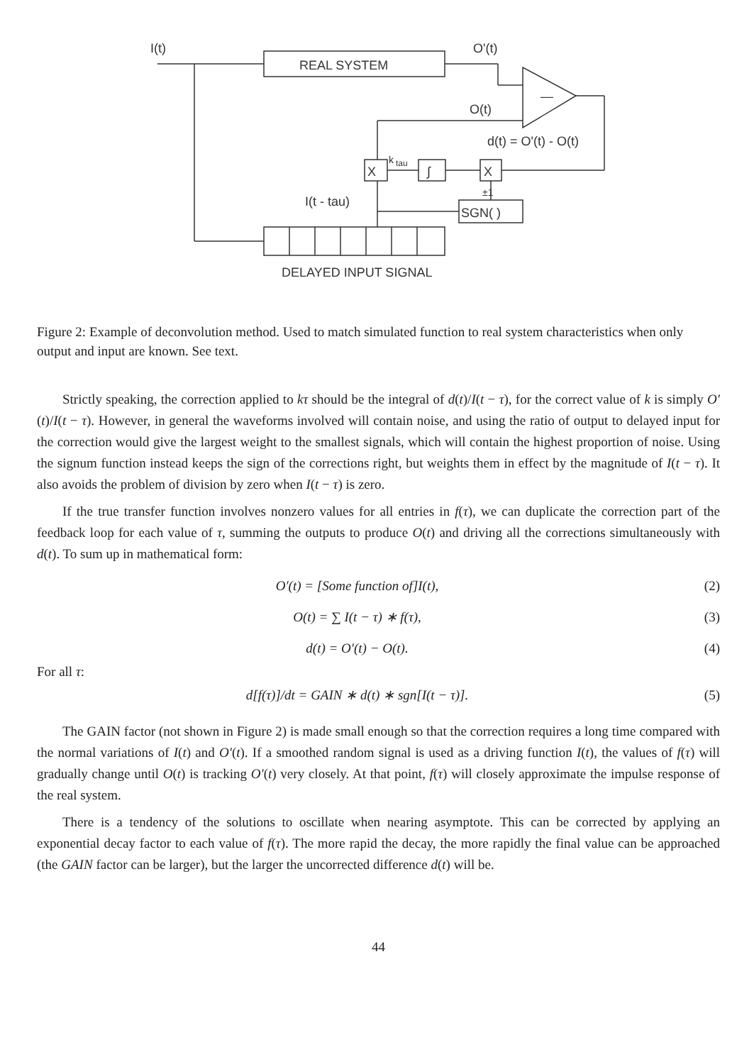I(t)
REAL SYSTEM
O'(t)
—
O(t)
d(t) = O'(t) - O(t)
X
k
tau
∫
X
±1
I(t - tau)
SGN( )
DELAYED INPUT SIGNAL
Figure 2: Example of deconvolution method. Used to match simulated function to real system characteristics when only output and input are known. See text.
Strictly speaking, the correction applied to kτ should be the integral of d(t)/I(t − τ), for the correct value of k is simply O′(t)/I(t − τ). However, in general the waveforms involved will contain noise, and using the ratio of output to delayed input for the correction would give the largest weight to the smallest signals, which will contain the highest proportion of noise. Using the signum function instead keeps the sign of the corrections right, but weights them in effect by the magnitude of I(t − τ). It also avoids the problem of division by zero when I(t − τ) is zero.
If the true transfer function involves nonzero values for all entries in f(τ), we can duplicate the correction part of the feedback loop for each value of τ, summing the outputs to produce O(t) and driving all the corrections simultaneously with d(t). To sum up in mathematical form:
O′(t) = [Some function of]I(t), (2)
O(t) = ∑ I(t − τ) ∗ f(τ), (3)
d(t) = O′(t) − O(t). (4)
For all τ:
d[f(τ)]/dt = GAIN ∗ d(t) ∗ sgn[I(t − τ)]. (5)
The GAIN factor (not shown in Figure 2) is made small enough so that the correction requires a long time compared with the normal variations of I(t) and O′(t). If a smoothed random signal is used as a driving function I(t), the values of f(τ) will gradually change until O(t) is tracking O′(t) very closely. At that point, f(τ) will closely approximate the impulse response of the real system.
There is a tendency of the solutions to oscillate when nearing asymptote. This can be corrected by applying an exponential decay factor to each value of f(τ). The more rapid the decay, the more rapidly the final value can be approached (the GAIN factor can be larger), but the larger the uncorrected difference d(t) will be.
44